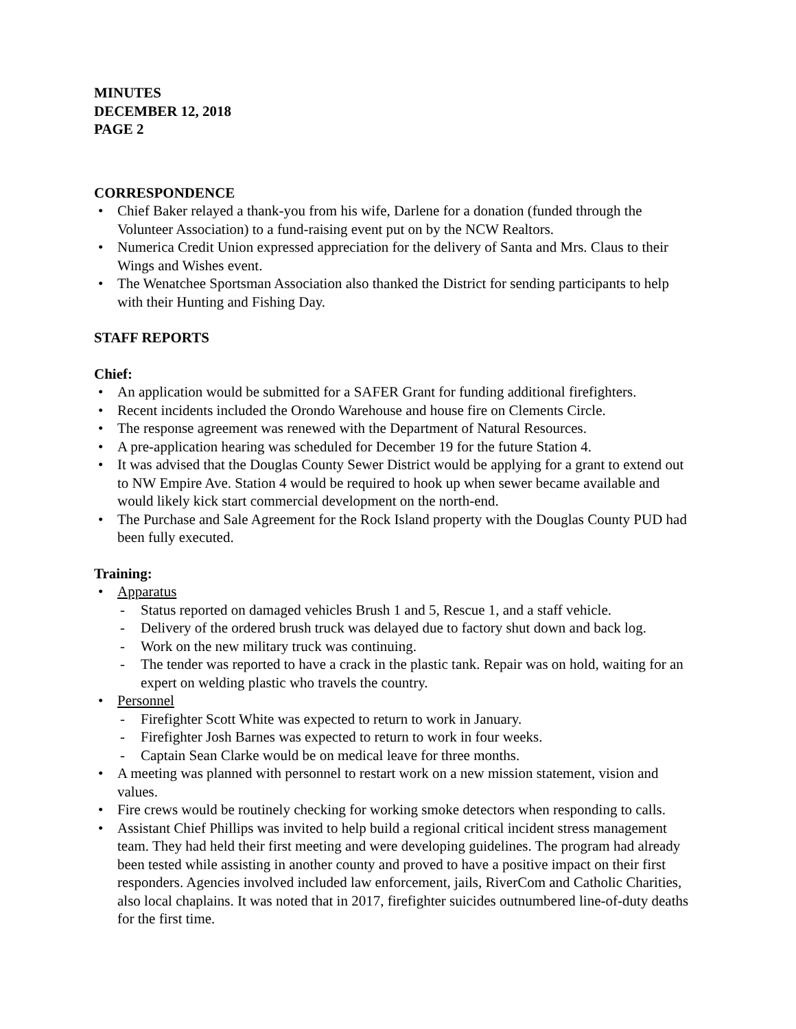MINUTES
DECEMBER 12, 2018
PAGE 2
CORRESPONDENCE
• Chief Baker relayed a thank-you from his wife, Darlene for a donation (funded through the Volunteer Association) to a fund-raising event put on by the NCW Realtors.
• Numerica Credit Union expressed appreciation for the delivery of Santa and Mrs. Claus to their Wings and Wishes event.
• The Wenatchee Sportsman Association also thanked the District for sending participants to help with their Hunting and Fishing Day.
STAFF REPORTS
Chief:
• An application would be submitted for a SAFER Grant for funding additional firefighters.
• Recent incidents included the Orondo Warehouse and house fire on Clements Circle.
• The response agreement was renewed with the Department of Natural Resources.
• A pre-application hearing was scheduled for December 19 for the future Station 4.
• It was advised that the Douglas County Sewer District would be applying for a grant to extend out to NW Empire Ave. Station 4 would be required to hook up when sewer became available and would likely kick start commercial development on the north-end.
• The Purchase and Sale Agreement for the Rock Island property with the Douglas County PUD had been fully executed.
Training:
• Apparatus
- Status reported on damaged vehicles Brush 1 and 5, Rescue 1, and a staff vehicle.
- Delivery of the ordered brush truck was delayed due to factory shut down and back log.
- Work on the new military truck was continuing.
- The tender was reported to have a crack in the plastic tank. Repair was on hold, waiting for an expert on welding plastic who travels the country.
• Personnel
- Firefighter Scott White was expected to return to work in January.
- Firefighter Josh Barnes was expected to return to work in four weeks.
- Captain Sean Clarke would be on medical leave for three months.
• A meeting was planned with personnel to restart work on a new mission statement, vision and values.
• Fire crews would be routinely checking for working smoke detectors when responding to calls.
• Assistant Chief Phillips was invited to help build a regional critical incident stress management team. They had held their first meeting and were developing guidelines. The program had already been tested while assisting in another county and proved to have a positive impact on their first responders. Agencies involved included law enforcement, jails, RiverCom and Catholic Charities, also local chaplains. It was noted that in 2017, firefighter suicides outnumbered line-of-duty deaths for the first time.